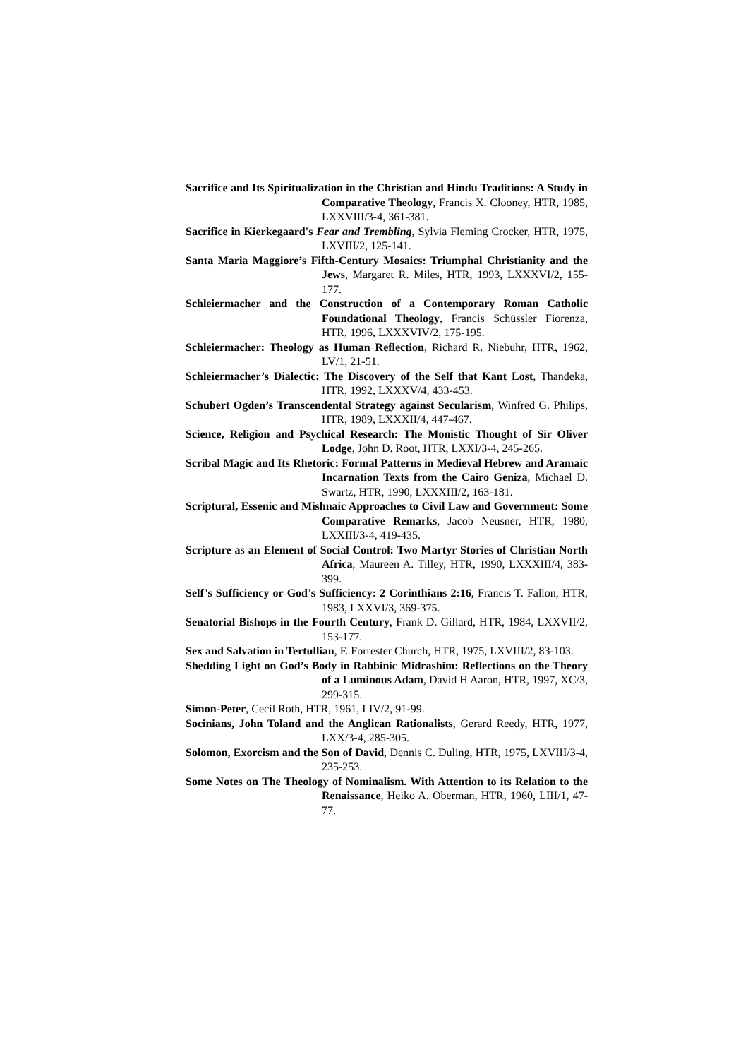Sacrifice and Its Spiritualization in the Christian and Hindu Traditions: A Study in Comparative Theology, Francis X. Clooney, HTR, 1985, LXXVIII/3-4, 361-381.
Sacrifice in Kierkegaard's Fear and Trembling, Sylvia Fleming Crocker, HTR, 1975, LXVIII/2, 125-141.
Santa Maria Maggiore’s Fifth-Century Mosaics: Triumphal Christianity and the Jews, Margaret R. Miles, HTR, 1993, LXXXVI/2, 155-177.
Schleiermacher and the Construction of a Contemporary Roman Catholic Foundational Theology, Francis Schüssler Fiorenza, HTR, 1996, LXXXVIV/2, 175-195.
Schleiermacher: Theology as Human Reflection, Richard R. Niebuhr, HTR, 1962, LV/1, 21-51.
Schleiermacher’s Dialectic: The Discovery of the Self that Kant Lost, Thandeka, HTR, 1992, LXXXV/4, 433-453.
Schubert Ogden’s Transcendental Strategy against Secularism, Winfred G. Philips, HTR, 1989, LXXXII/4, 447-467.
Science, Religion and Psychical Research: The Monistic Thought of Sir Oliver Lodge, John D. Root, HTR, LXXI/3-4, 245-265.
Scribal Magic and Its Rhetoric: Formal Patterns in Medieval Hebrew and Aramaic Incarnation Texts from the Cairo Geniza, Michael D. Swartz, HTR, 1990, LXXXIII/2, 163-181.
Scriptural, Essenic and Mishnaic Approaches to Civil Law and Government: Some Comparative Remarks, Jacob Neusner, HTR, 1980, LXXIII/3-4, 419-435.
Scripture as an Element of Social Control: Two Martyr Stories of Christian North Africa, Maureen A. Tilley, HTR, 1990, LXXXIII/4, 383-399.
Self’s Sufficiency or God’s Sufficiency: 2 Corinthians 2:16, Francis T. Fallon, HTR, 1983, LXXVI/3, 369-375.
Senatorial Bishops in the Fourth Century, Frank D. Gillard, HTR, 1984, LXXVII/2, 153-177.
Sex and Salvation in Tertullian, F. Forrester Church, HTR, 1975, LXVIII/2, 83-103.
Shedding Light on God’s Body in Rabbinic Midrashim: Reflections on the Theory of a Luminous Adam, David H Aaron, HTR, 1997, XC/3, 299-315.
Simon-Peter, Cecil Roth, HTR, 1961, LIV/2, 91-99.
Socinians, John Toland and the Anglican Rationalists, Gerard Reedy, HTR, 1977, LXX/3-4, 285-305.
Solomon, Exorcism and the Son of David, Dennis C. Duling, HTR, 1975, LXVIII/3-4, 235-253.
Some Notes on The Theology of Nominalism. With Attention to its Relation to the Renaissance, Heiko A. Oberman, HTR, 1960, LIII/1, 47-77.